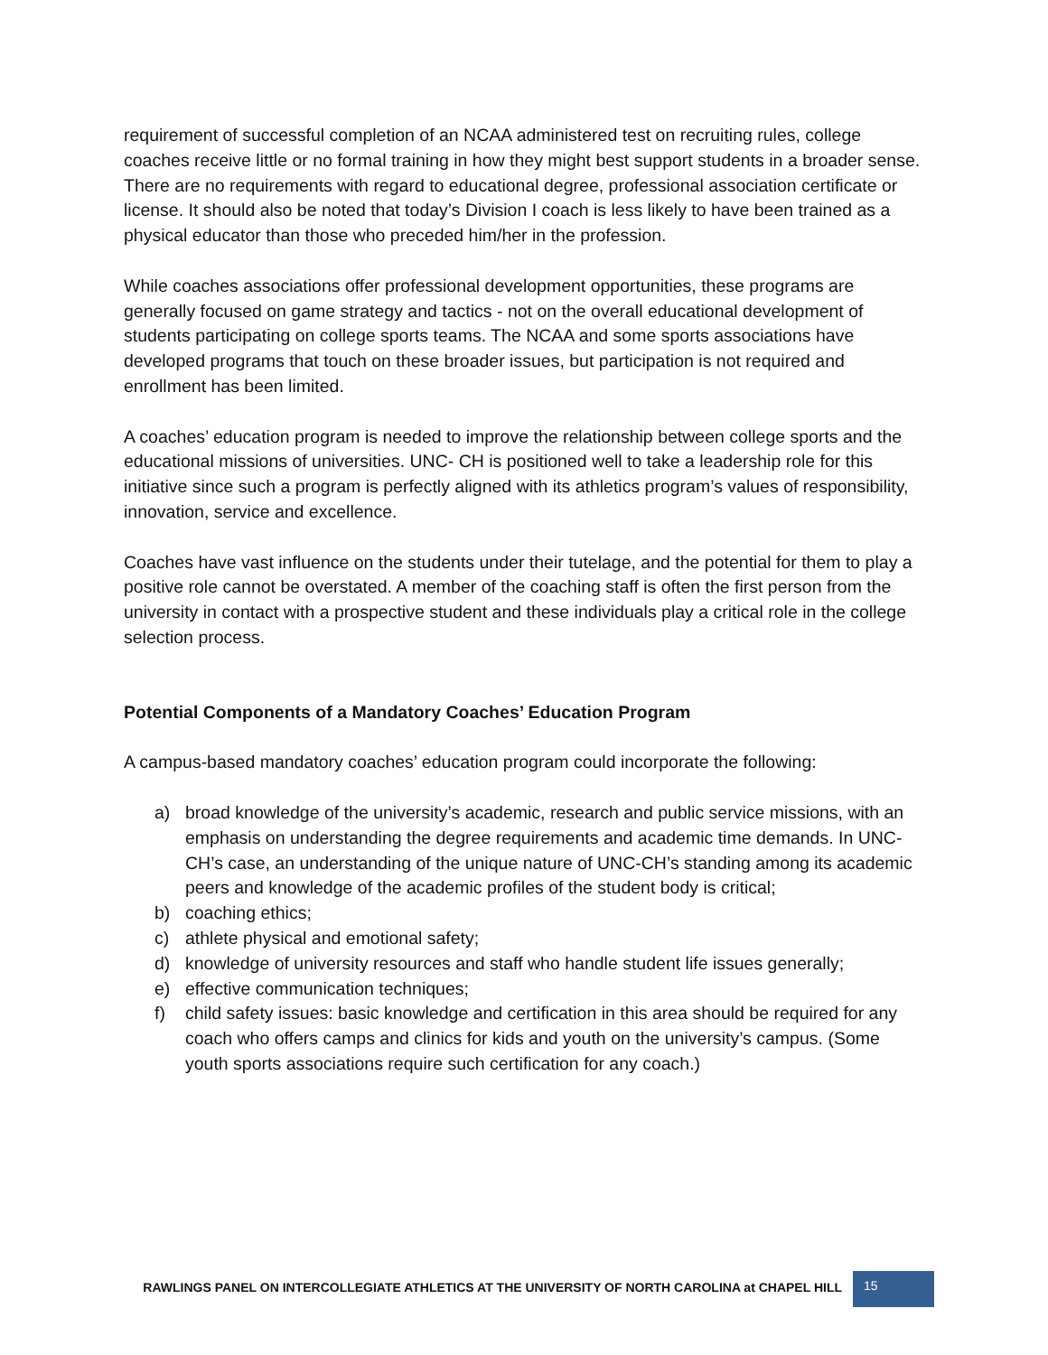requirement of successful completion of an NCAA administered test on recruiting rules, college coaches receive little or no formal training in how they might best support students in a broader sense. There are no requirements with regard to educational degree, professional association certificate or license. It should also be noted that today’s Division I coach is less likely to have been trained as a physical educator than those who preceded him/her in the profession.
While coaches associations offer professional development opportunities, these programs are generally focused on game strategy and tactics - not on the overall educational development of students participating on college sports teams. The NCAA and some sports associations have developed programs that touch on these broader issues, but participation is not required and enrollment has been limited.
A coaches’ education program is needed to improve the relationship between college sports and the educational missions of universities. UNC- CH is positioned well to take a leadership role for this initiative since such a program is perfectly aligned with its athletics program’s values of responsibility, innovation, service and excellence.
Coaches have vast influence on the students under their tutelage, and the potential for them to play a positive role cannot be overstated. A member of the coaching staff is often the first person from the university in contact with a prospective student and these individuals play a critical role in the college selection process.
Potential Components of a Mandatory Coaches’ Education Program
A campus-based mandatory coaches’ education program could incorporate the following:
a) broad knowledge of the university’s academic, research and public service missions, with an emphasis on understanding the degree requirements and academic time demands. In UNC-CH’s case, an understanding of the unique nature of UNC-CH’s standing among its academic peers and knowledge of the academic profiles of the student body is critical;
b) coaching ethics;
c) athlete physical and emotional safety;
d) knowledge of university resources and staff who handle student life issues generally;
e) effective communication techniques;
f) child safety issues: basic knowledge and certification in this area should be required for any coach who offers camps and clinics for kids and youth on the university’s campus. (Some youth sports associations require such certification for any coach.)
RAWLINGS PANEL ON INTERCOLLEGIATE ATHLETICS AT THE UNIVERSITY OF NORTH CAROLINA at CHAPEL HILL
15